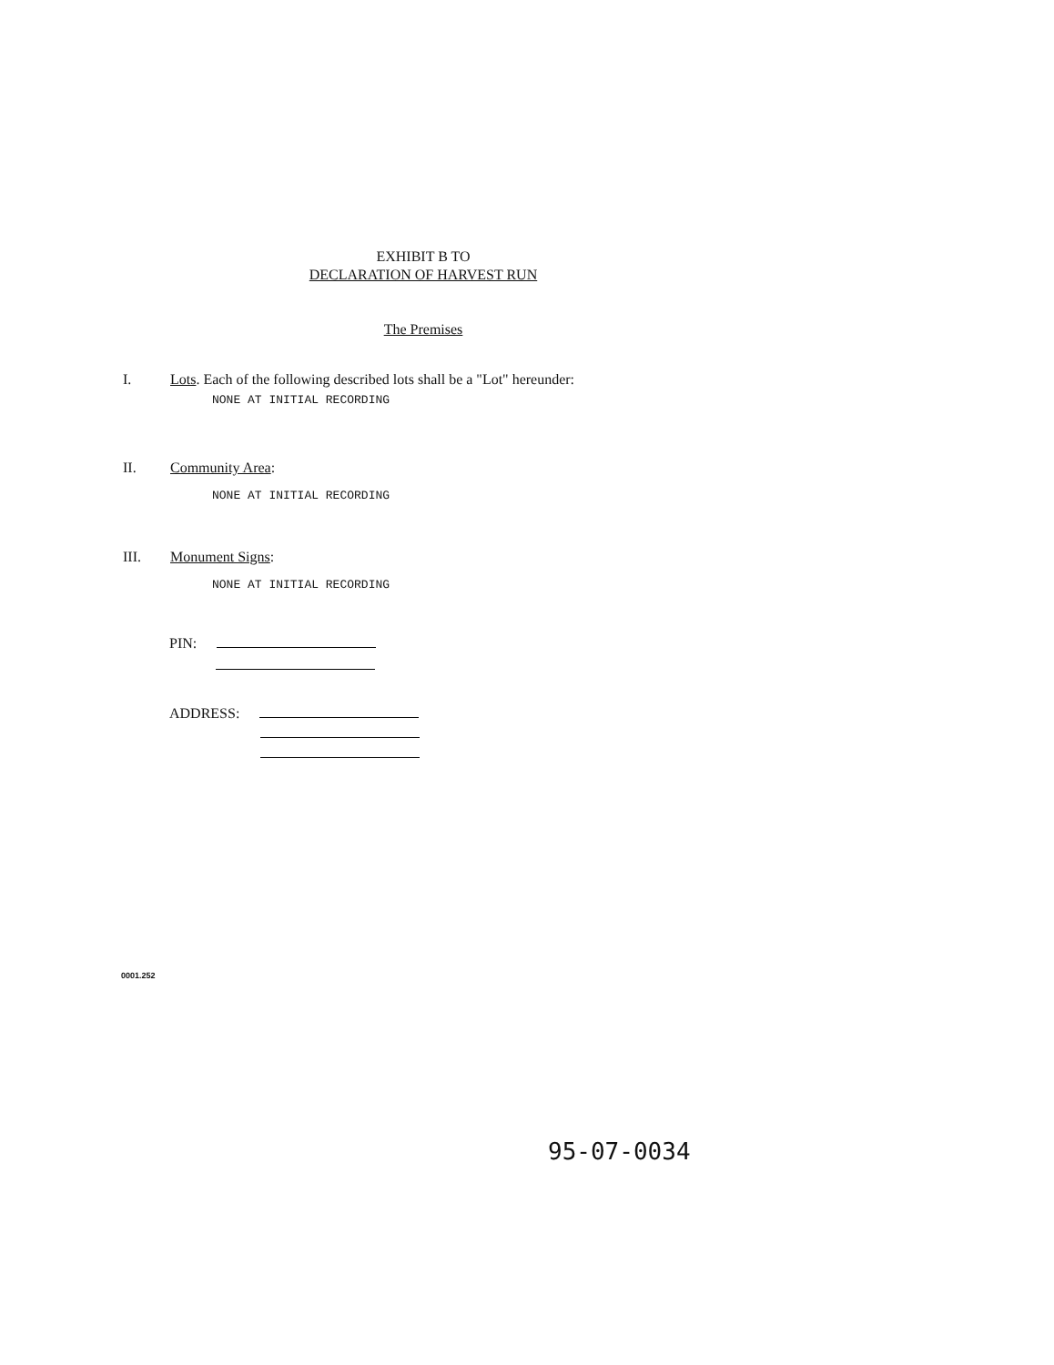EXHIBIT B TO
DECLARATION OF HARVEST RUN
The Premises
I. Lots. Each of the following described lots shall be a "Lot" hereunder:
NONE AT INITIAL RECORDING
II. Community Area:
NONE AT INITIAL RECORDING
III. Monument Signs:
NONE AT INITIAL RECORDING
PIN:
ADDRESS:
0001.252
95-07-0034